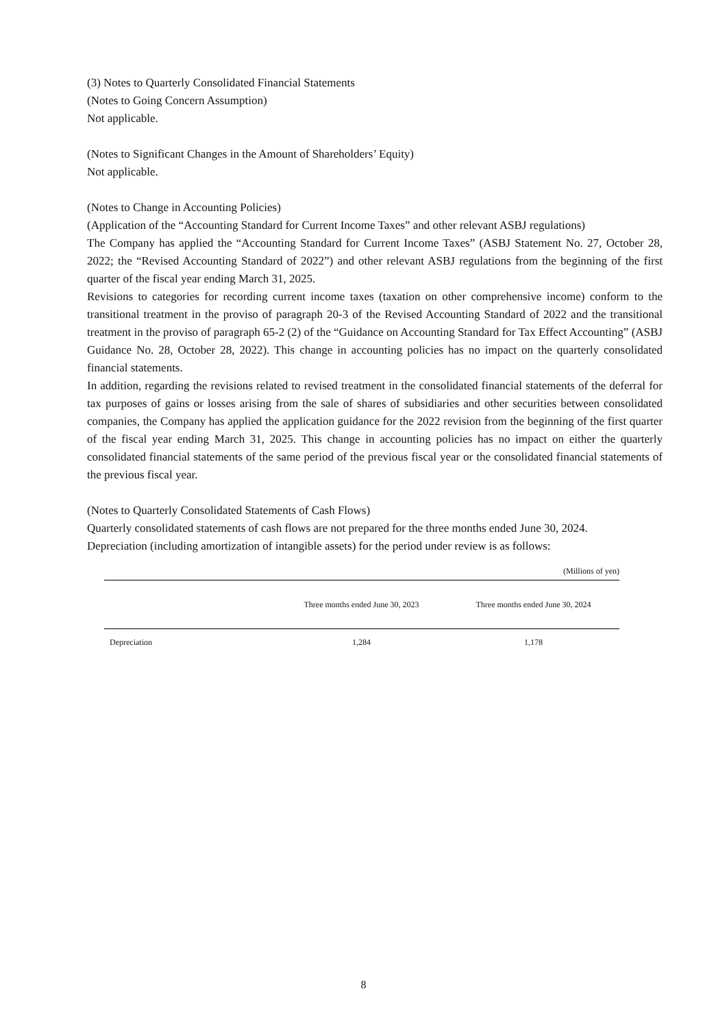(3) Notes to Quarterly Consolidated Financial Statements
(Notes to Going Concern Assumption)
Not applicable.
(Notes to Significant Changes in the Amount of Shareholders’ Equity)
Not applicable.
(Notes to Change in Accounting Policies)
(Application of the “Accounting Standard for Current Income Taxes” and other relevant ASBJ regulations)
The Company has applied the “Accounting Standard for Current Income Taxes” (ASBJ Statement No. 27, October 28, 2022; the “Revised Accounting Standard of 2022”) and other relevant ASBJ regulations from the beginning of the first quarter of the fiscal year ending March 31, 2025.
Revisions to categories for recording current income taxes (taxation on other comprehensive income) conform to the transitional treatment in the proviso of paragraph 20-3 of the Revised Accounting Standard of 2022 and the transitional treatment in the proviso of paragraph 65-2 (2) of the “Guidance on Accounting Standard for Tax Effect Accounting” (ASBJ Guidance No. 28, October 28, 2022). This change in accounting policies has no impact on the quarterly consolidated financial statements.
In addition, regarding the revisions related to revised treatment in the consolidated financial statements of the deferral for tax purposes of gains or losses arising from the sale of shares of subsidiaries and other securities between consolidated companies, the Company has applied the application guidance for the 2022 revision from the beginning of the first quarter of the fiscal year ending March 31, 2025. This change in accounting policies has no impact on either the quarterly consolidated financial statements of the same period of the previous fiscal year or the consolidated financial statements of the previous fiscal year.
(Notes to Quarterly Consolidated Statements of Cash Flows)
Quarterly consolidated statements of cash flows are not prepared for the three months ended June 30, 2024.
Depreciation (including amortization of intangible assets) for the period under review is as follows:
(Millions of yen)
| | Three months ended June 30, 2023 | Three months ended June 30, 2024 |
| --- | --- | --- |
| Depreciation | 1,284 | 1,178 |
8